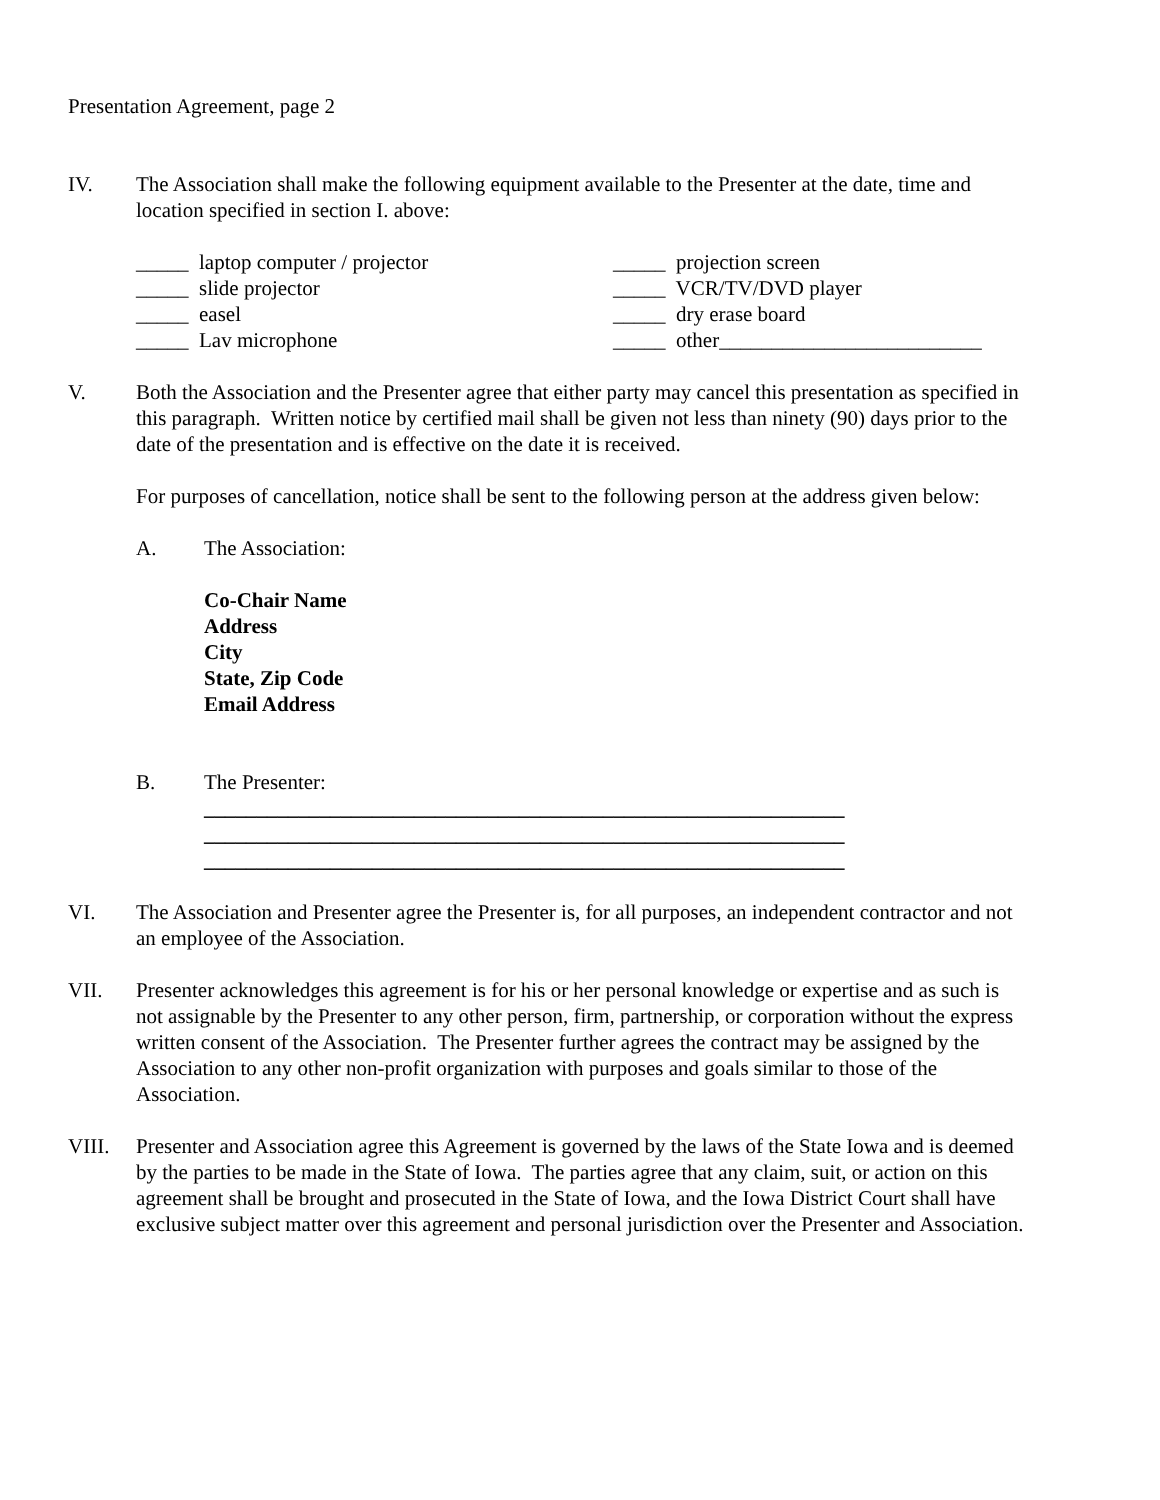Presentation Agreement, page 2
IV. The Association shall make the following equipment available to the Presenter at the date, time and location specified in section I. above:
_____ laptop computer / projector
_____ projection screen
_____ slide projector
_____ VCR/TV/DVD player
_____ easel
_____ dry erase board
_____ Lav microphone
_____ other_________________________
V. Both the Association and the Presenter agree that either party may cancel this presentation as specified in this paragraph. Written notice by certified mail shall be given not less than ninety (90) days prior to the date of the presentation and is effective on the date it is received.
For purposes of cancellation, notice shall be sent to the following person at the address given below:
A. The Association:
Co-Chair Name
Address
City
State, Zip Code
Email Address
B. The Presenter:
_____________________________________________________________
_____________________________________________________________
_____________________________________________________________
VI. The Association and Presenter agree the Presenter is, for all purposes, an independent contractor and not an employee of the Association.
VII. Presenter acknowledges this agreement is for his or her personal knowledge or expertise and as such is not assignable by the Presenter to any other person, firm, partnership, or corporation without the express written consent of the Association. The Presenter further agrees the contract may be assigned by the Association to any other non-profit organization with purposes and goals similar to those of the Association.
VIII. Presenter and Association agree this Agreement is governed by the laws of the State Iowa and is deemed by the parties to be made in the State of Iowa. The parties agree that any claim, suit, or action on this agreement shall be brought and prosecuted in the State of Iowa, and the Iowa District Court shall have exclusive subject matter over this agreement and personal jurisdiction over the Presenter and Association.